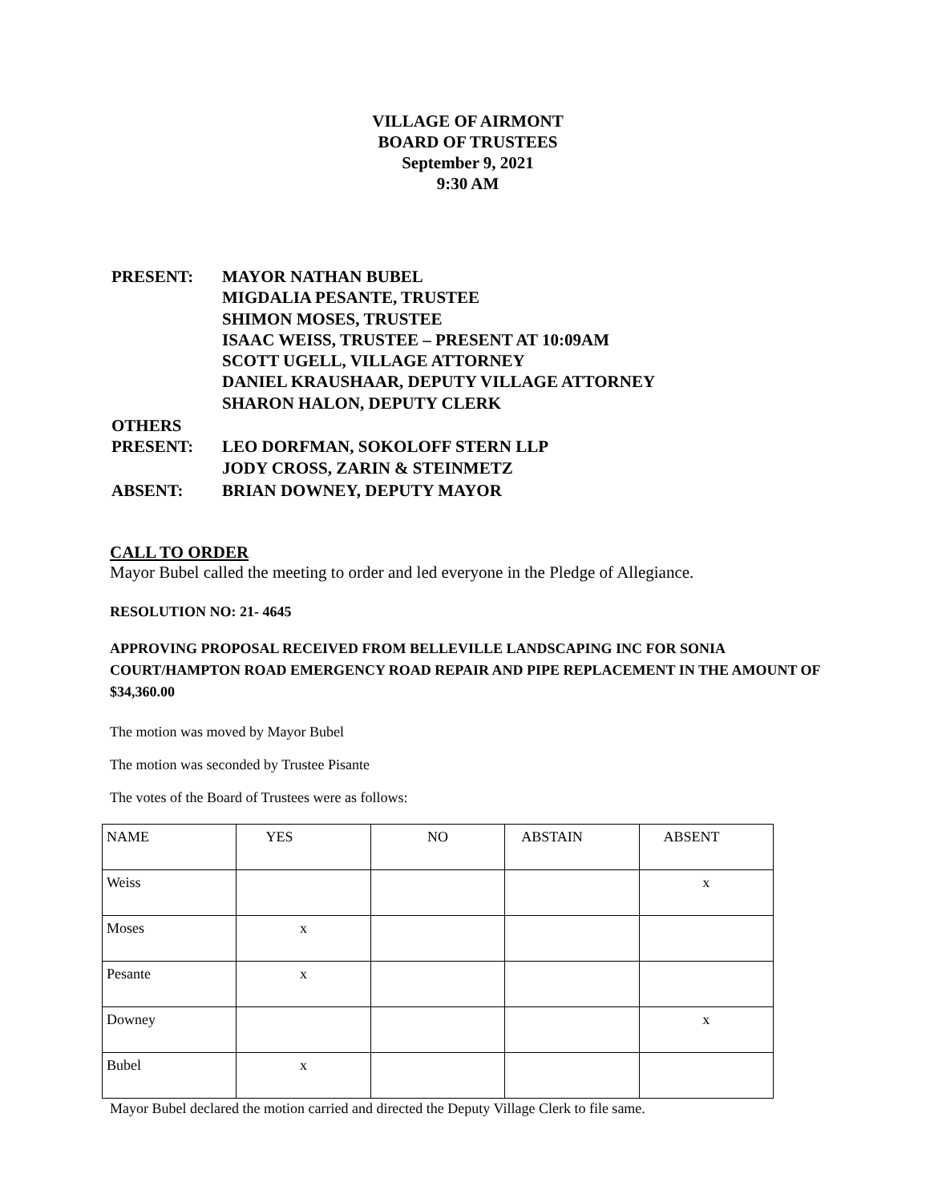VILLAGE OF AIRMONT
BOARD OF TRUSTEES
September 9, 2021
9:30 AM
| PRESENT: | MAYOR NATHAN BUBEL MIGDALIA PESANTE, TRUSTEE SHIMON MOSES, TRUSTEE ISAAC WEISS, TRUSTEE – PRESENT AT 10:09AM SCOTT UGELL, VILLAGE ATTORNEY DANIEL KRAUSHAAR, DEPUTY VILLAGE ATTORNEY SHARON HALON, DEPUTY CLERK |
| OTHERS PRESENT: | LEO DORFMAN, SOKOLOFF STERN LLP JODY CROSS, ZARIN & STEINMETZ |
| ABSENT: | BRIAN DOWNEY, DEPUTY MAYOR |
CALL TO ORDER
Mayor Bubel called the meeting to order and led everyone in the Pledge of Allegiance.
RESOLUTION NO: 21- 4645
APPROVING PROPOSAL RECEIVED FROM BELLEVILLE LANDSCAPING INC FOR SONIA COURT/HAMPTON ROAD EMERGENCY ROAD REPAIR AND PIPE REPLACEMENT IN THE AMOUNT OF $34,360.00
The motion was moved by Mayor Bubel
The motion was seconded by Trustee Pisante
The votes of the Board of Trustees were as follows:
| NAME | YES | NO | ABSTAIN | ABSENT |
| --- | --- | --- | --- | --- |
| Weiss | | | | x |
| Moses | x | | | |
| Pesante | x | | | |
| Downey | | | | x |
| Bubel | x | | | |
Mayor Bubel declared the motion carried and directed the Deputy Village Clerk to file same.